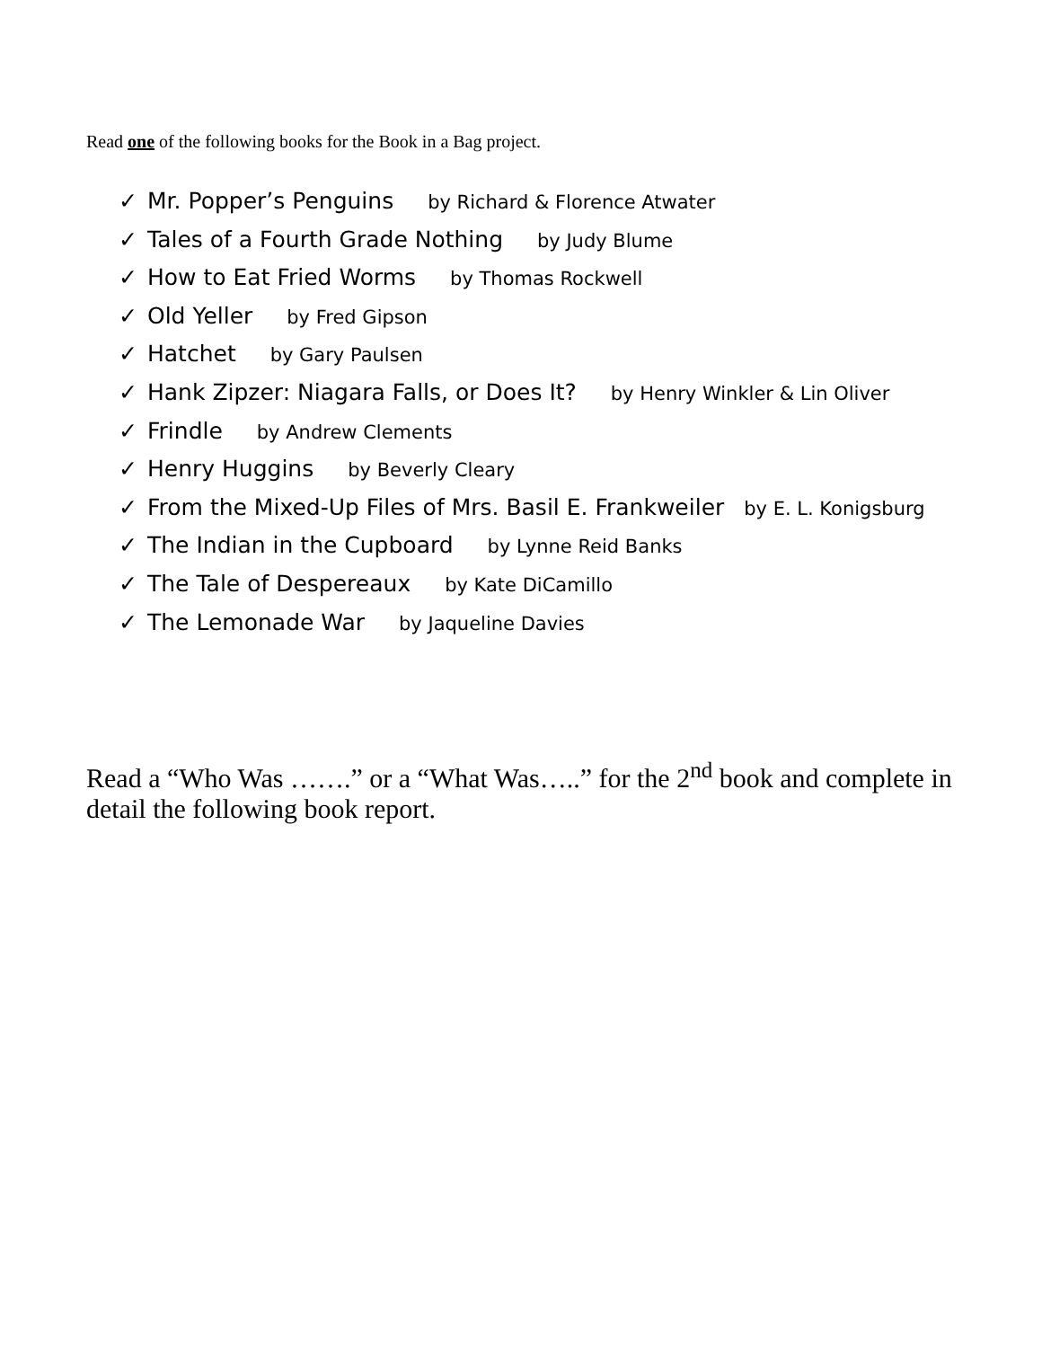Read one of the following books for the Book in a Bag project.
✓ Mr. Popper’s Penguins by Richard & Florence Atwater
✓ Tales of a Fourth Grade Nothing by Judy Blume
✓ How to Eat Fried Worms by Thomas Rockwell
✓ Old Yeller by Fred Gipson
✓ Hatchet by Gary Paulsen
✓ Hank Zipzer: Niagara Falls, or Does It? by Henry Winkler & Lin Oliver
✓ Frindle by Andrew Clements
✓ Henry Huggins by Beverly Cleary
✓ From the Mixed-Up Files of Mrs. Basil E. Frankweiler by E. L. Konigsburg
✓ The Indian in the Cupboard by Lynne Reid Banks
✓ The Tale of Despereaux by Kate DiCamillo
✓ The Lemonade War by Jaqueline Davies
Read a “Who Was …….” or a “What Was…..” for the 2<sup>nd</sup> book and complete in detail the following book report.